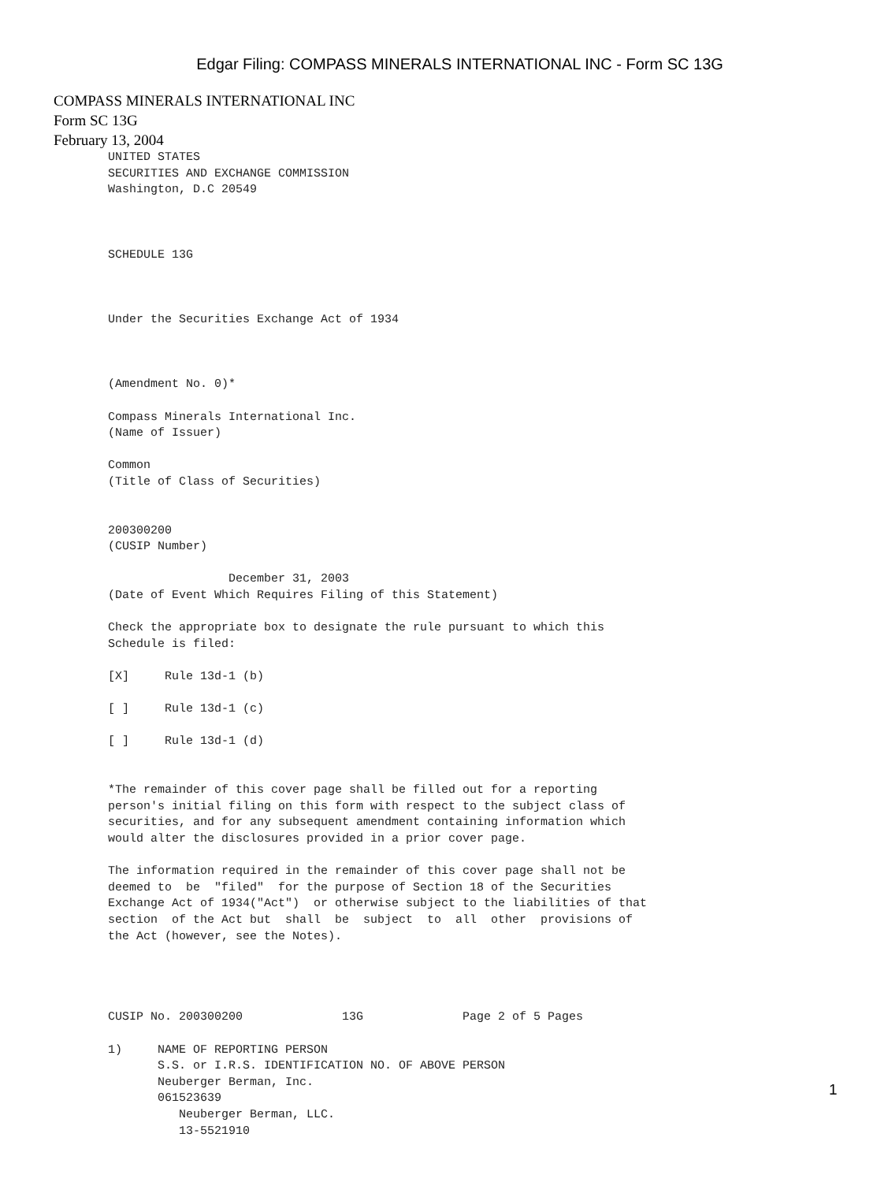Edgar Filing: COMPASS MINERALS INTERNATIONAL INC - Form SC 13G
COMPASS MINERALS INTERNATIONAL INC
Form SC 13G
February 13, 2004
UNITED STATES
SECURITIES AND EXCHANGE COMMISSION
Washington, D.C 20549



SCHEDULE 13G



Under the Securities Exchange Act of 1934



(Amendment No. 0)*

Compass Minerals International Inc.
(Name of Issuer)

Common
(Title of Class of Securities)


200300200
(CUSIP Number)

                 December 31, 2003
(Date of Event Which Requires Filing of this Statement)

Check the appropriate box to designate the rule pursuant to which this
Schedule is filed:

[X]     Rule 13d-1 (b)

[ ]     Rule 13d-1 (c)

[ ]     Rule 13d-1 (d)


*The remainder of this cover page shall be filled out for a reporting
person's initial filing on this form with respect to the subject class of
securities, and for any subsequent amendment containing information which
would alter the disclosures provided in a prior cover page.

The information required in the remainder of this cover page shall not be
deemed to  be  "filed"  for the purpose of Section 18 of the Securities
Exchange Act of 1934("Act")  or otherwise subject to the liabilities of that
section  of the Act but  shall  be  subject  to  all  other  provisions of
the Act (however, see the Notes).




CUSIP No. 200300200              13G              Page 2 of 5 Pages

1)     NAME OF REPORTING PERSON
       S.S. or I.R.S. IDENTIFICATION NO. OF ABOVE PERSON
       Neuberger Berman, Inc.
       061523639
          Neuberger Berman, LLC.
          13-5521910
1